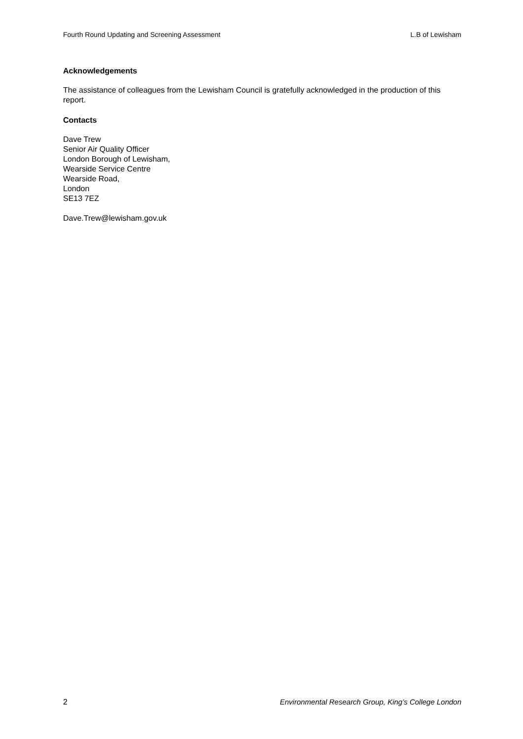Fourth Round Updating and Screening Assessment L.B of Lewisham
Acknowledgements
The assistance of colleagues from the Lewisham Council is gratefully acknowledged in the production of this report.
Contacts
Dave Trew
Senior Air Quality Officer
London Borough of Lewisham,
Wearside Service Centre
Wearside Road,
London
SE13 7EZ
Dave.Trew@lewisham.gov.uk
2 Environmental Research Group, King’s College London